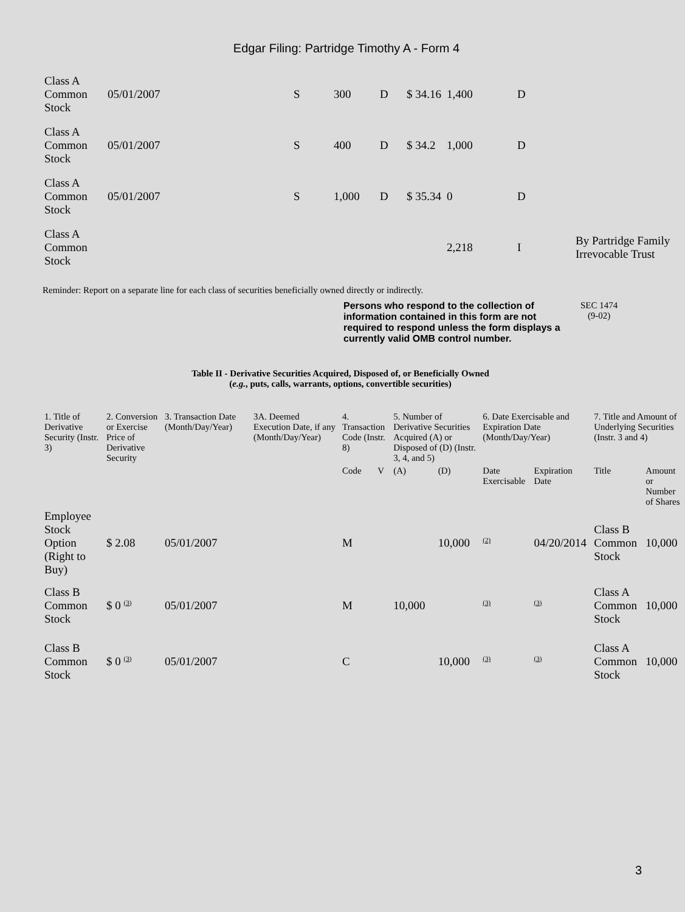Edgar Filing: Partridge Timothy A - Form 4
| Class A Common Stock | 05/01/2007 | S | 300 | D | $ 34.16 | 1,400 | D | |
| Class A Common Stock | 05/01/2007 | S | 400 | D | $ 34.2 | 1,000 | D | |
| Class A Common Stock | 05/01/2007 | S | 1,000 | D | $ 35.34 | 0 | D | |
| Class A Common Stock | | | | | | 2,218 | I | By Partridge Family Irrevocable Trust |
Reminder: Report on a separate line for each class of securities beneficially owned directly or indirectly.
Persons who respond to the collection of information contained in this form are not required to respond unless the form displays a currently valid OMB control number. SEC 1474
(9-02)
Table II - Derivative Securities Acquired, Disposed of, or Beneficially Owned
(e.g., puts, calls, warrants, options, convertible securities)
| 1. Title of Derivative Security (Instr. 3) | 2. Conversion or Exercise Price of Derivative Security | 3. Transaction Date (Month/Day/Year) | 3A. Deemed Execution Date, if any (Month/Day/Year) | 4. Transaction Code (Instr. 8) | | 5. Number of Derivative Securities Acquired (A) or Disposed of (D) (Instr. 3, 4, and 5) | | 6. Date Exercisable and Expiration Date (Month/Day/Year) | | 7. Title and Amount of Underlying Securities (Instr. 3 and 4) | |
| --- | --- | --- | --- | --- | --- | --- | --- | --- | --- | --- | --- |
| | | | | Code | V | (A) | (D) | Date Exercisable | Expiration Date | Title | Amount or Number of Shares |
| Employee Stock Option (Right to Buy) | $ 2.08 | 05/01/2007 | | M | | | 10,000 | <sup>(2)</sup> | 04/20/2014 | Class B Common Stock | 10,000 |
| Class B Common Stock | $ 0 <sup>(3)</sup> | 05/01/2007 | | M | | 10,000 | | <sup>(3)</sup> | <sup>(3)</sup> | Class A Common Stock | 10,000 |
| Class B Common Stock | $ 0 <sup>(3)</sup> | 05/01/2007 | | C | | | 10,000 | <sup>(3)</sup> | <sup>(3)</sup> | Class A Common Stock | 10,000 |
3